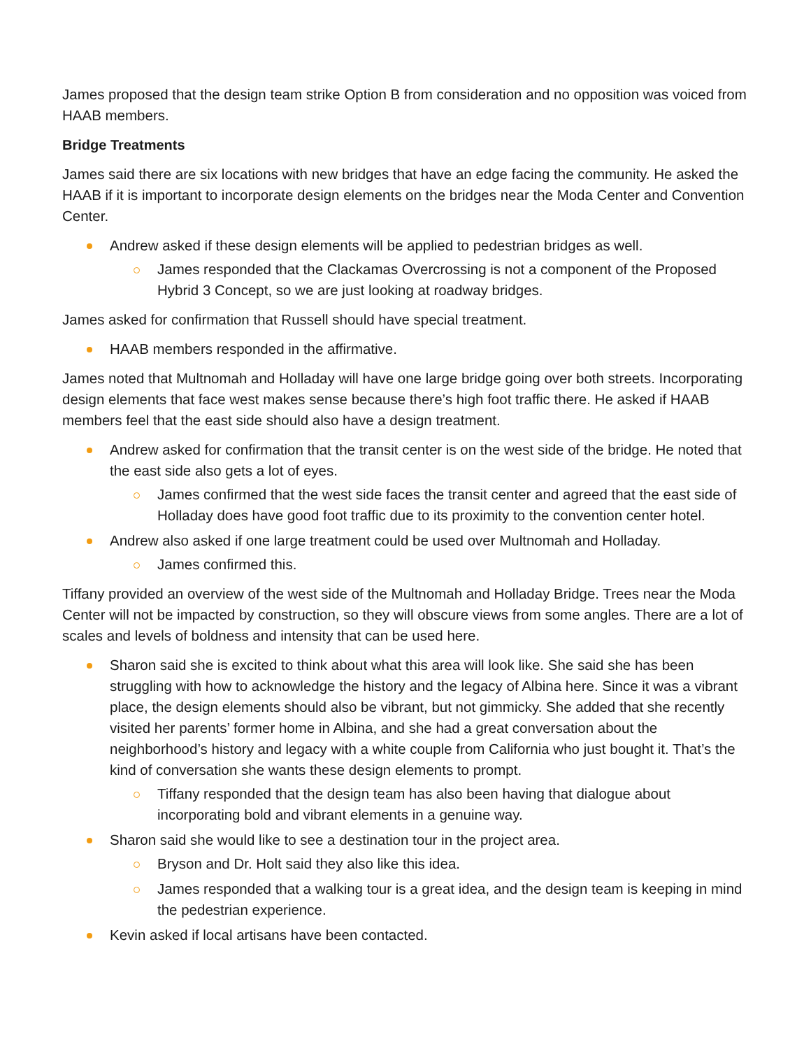James proposed that the design team strike Option B from consideration and no opposition was voiced from HAAB members.
Bridge Treatments
James said there are six locations with new bridges that have an edge facing the community. He asked the HAAB if it is important to incorporate design elements on the bridges near the Moda Center and Convention Center.
Andrew asked if these design elements will be applied to pedestrian bridges as well.
James responded that the Clackamas Overcrossing is not a component of the Proposed Hybrid 3 Concept, so we are just looking at roadway bridges.
James asked for confirmation that Russell should have special treatment.
HAAB members responded in the affirmative.
James noted that Multnomah and Holladay will have one large bridge going over both streets. Incorporating design elements that face west makes sense because there’s high foot traffic there. He asked if HAAB members feel that the east side should also have a design treatment.
Andrew asked for confirmation that the transit center is on the west side of the bridge. He noted that the east side also gets a lot of eyes.
James confirmed that the west side faces the transit center and agreed that the east side of Holladay does have good foot traffic due to its proximity to the convention center hotel.
Andrew also asked if one large treatment could be used over Multnomah and Holladay.
James confirmed this.
Tiffany provided an overview of the west side of the Multnomah and Holladay Bridge. Trees near the Moda Center will not be impacted by construction, so they will obscure views from some angles. There are a lot of scales and levels of boldness and intensity that can be used here.
Sharon said she is excited to think about what this area will look like. She said she has been struggling with how to acknowledge the history and the legacy of Albina here. Since it was a vibrant place, the design elements should also be vibrant, but not gimmicky. She added that she recently visited her parents’ former home in Albina, and she had a great conversation about the neighborhood’s history and legacy with a white couple from California who just bought it. That’s the kind of conversation she wants these design elements to prompt.
Tiffany responded that the design team has also been having that dialogue about incorporating bold and vibrant elements in a genuine way.
Sharon said she would like to see a destination tour in the project area.
Bryson and Dr. Holt said they also like this idea.
James responded that a walking tour is a great idea, and the design team is keeping in mind the pedestrian experience.
Kevin asked if local artisans have been contacted.